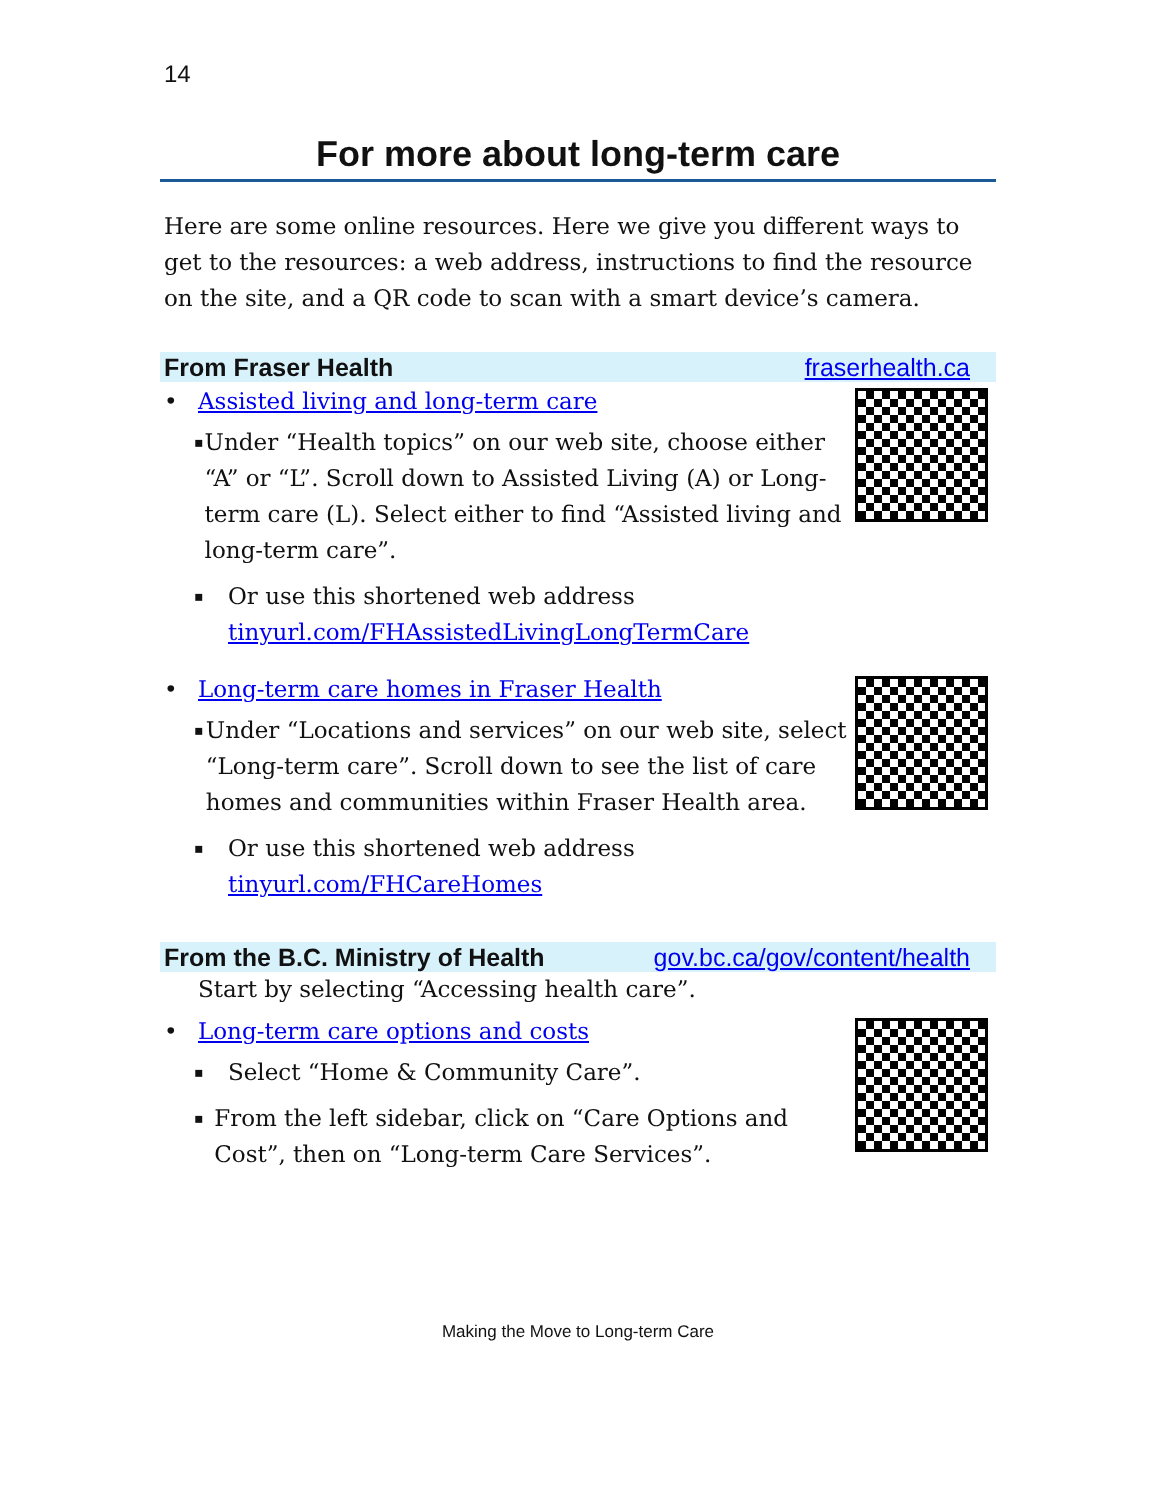14
For more about long-term care
Here are some online resources. Here we give you different ways to get to the resources: a web address, instructions to find the resource on the site, and a QR code to scan with a smart device’s camera.
From Fraser Health fraserhealth.ca
• Assisted living and long-term care
▪
Under “Health topics” on our web site, choose either “A” or “L”. Scroll down to Assisted Living (A) or Long-term care (L). Select either to find “Assisted living and long-term care”.
▪
Or use this shortened web address
tinyurl.com/FHAssistedLivingLongTermCare
• Long-term care homes in Fraser Health
▪
Under “Locations and services” on our web site, select “Long-term care”. Scroll down to see the list of care homes and communities within Fraser Health area.
▪
Or use this shortened web address
tinyurl.com/FHCareHomes
From the B.C. Ministry of Health gov.bc.ca/gov/content/health
Start by selecting “Accessing health care”.
• Long-term care options and costs
▪
Select “Home & Community Care”.
▪
From the left sidebar, click on “Care Options and Cost”, then on “Long-term Care Services”.
Making the Move to Long-term Care